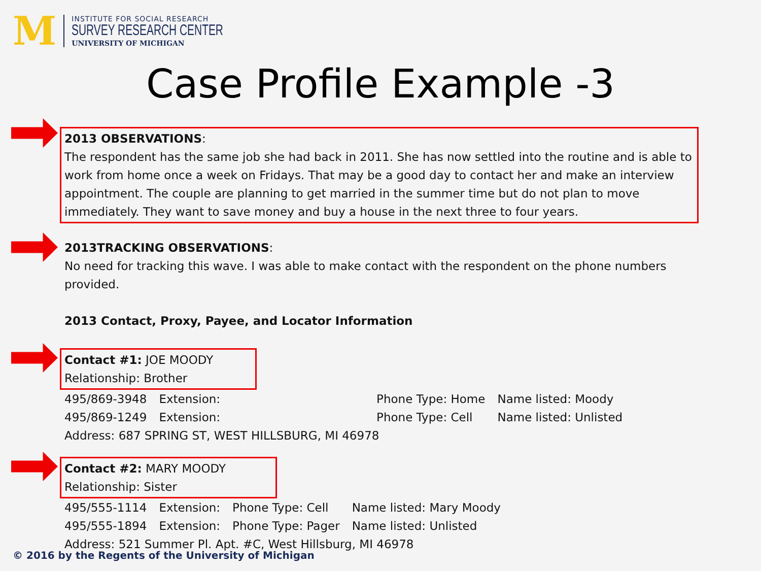M
INSTITUTE FOR SOCIAL RESEARCH
SURVEY RESEARCH CENTER
UNIVERSITY OF MICHIGAN
Case Profile Example -3
2013 OBSERVATIONS:
The respondent has the same job she had back in 2011. She has now settled into the routine and is able to work from home once a week on Fridays. That may be a good day to contact her and make an interview appointment. The couple are planning to get married in the summer time but do not plan to move immediately. They want to save money and buy a house in the next three to four years.
2013TRACKING OBSERVATIONS:
No need for tracking this wave. I was able to make contact with the respondent on the phone numbers provided.
2013 Contact, Proxy, Payee, and Locator Information
Contact #1: JOE MOODY
Relationship: Brother
| 495/869-3948 | Extension: | | Phone Type: Home | Name listed: Moody |
| 495/869-1249 | Extension: | | Phone Type: Cell | Name listed: Unlisted |
Address: 687 SPRING ST, WEST HILLSBURG, MI 46978
Contact #2: MARY MOODY
Relationship: Sister
| 495/555-1114 | Extension: | Phone Type: Cell | Name listed: Mary Moody |
| 495/555-1894 | Extension: | Phone Type: Pager | Name listed: Unlisted |
Address: 521 Summer Pl. Apt. #C, West Hillsburg, MI 46978
© 2016 by the Regents of the University of Michigan